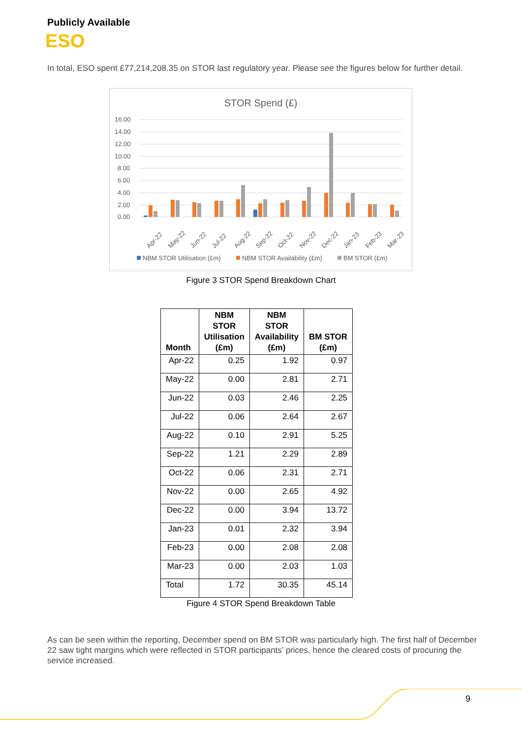Publicly Available
ESO
In total, ESO spent £77,214,208.35 on STOR last regulatory year. Please see the figures below for further detail.
STOR Spend (£)
16.00
14.00
12.00
10.00
8.00
6.00
4.00
2.00
0.00
Apr-22
May-22
Jun-22
Jul-22
Aug-22
Sep-22
Oct-22
Nov-22
Dec-22
Jan-23
Feb-23
Mar-23
NBM STOR Utilisation (£m)
NBM STOR Availability (£m)
BM STOR (£m)
Figure 3 STOR Spend Breakdown Chart
| Month | NBM STOR Utilisation (£m) | NBM STOR Availability (£m) | BM STOR (£m) |
| --- | --- | --- | --- |
| Apr-22 | 0.25 | 1.92 | 0.97 |
| May-22 | 0.00 | 2.81 | 2.71 |
| Jun-22 | 0.03 | 2.46 | 2.25 |
| Jul-22 | 0.06 | 2.64 | 2.67 |
| Aug-22 | 0.10 | 2.91 | 5.25 |
| Sep-22 | 1.21 | 2.29 | 2.89 |
| Oct-22 | 0.06 | 2.31 | 2.71 |
| Nov-22 | 0.00 | 2.65 | 4.92 |
| Dec-22 | 0.00 | 3.94 | 13.72 |
| Jan-23 | 0.01 | 2.32 | 3.94 |
| Feb-23 | 0.00 | 2.08 | 2.08 |
| Mar-23 | 0.00 | 2.03 | 1.03 |
| Total | 1.72 | 30.35 | 45.14 |
Figure 4 STOR Spend Breakdown Table
As can be seen within the reporting, December spend on BM STOR was particularly high. The first half of December 22 saw tight margins which were reflected in STOR participants’ prices, hence the cleared costs of procuring the service increased.
9